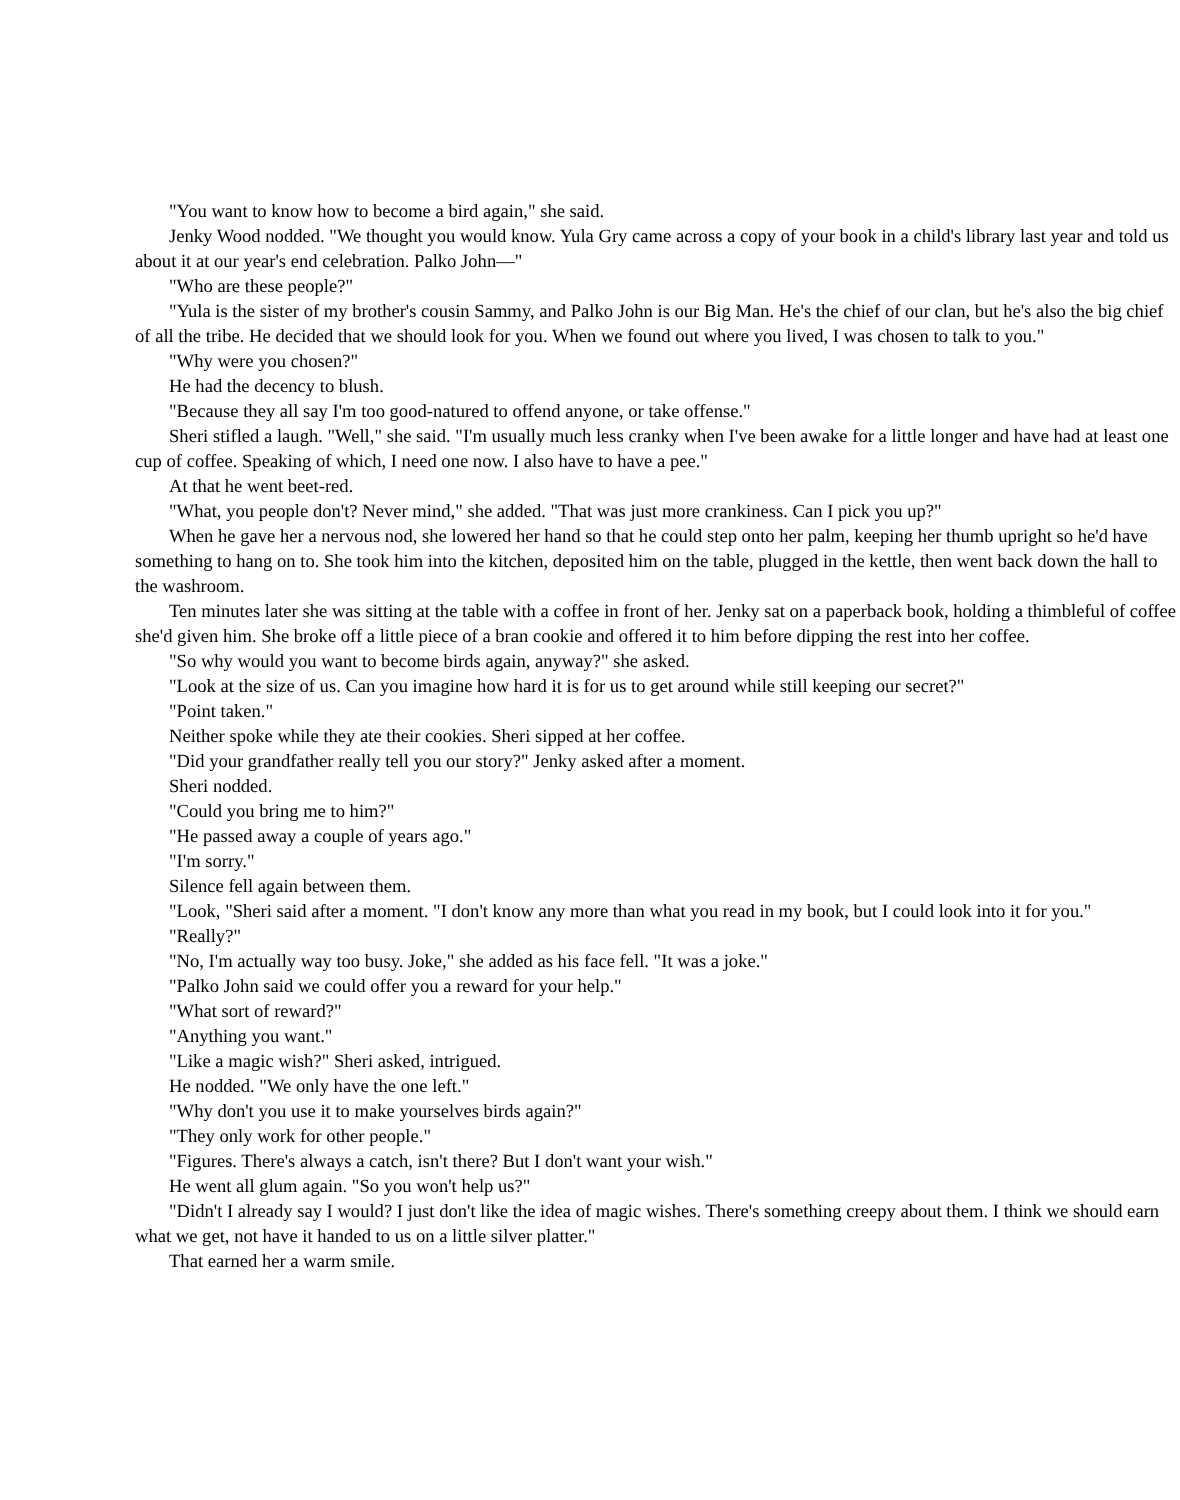"You want to know how to become a bird again," she said.
Jenky Wood nodded. "We thought you would know. Yula Gry came across a copy of your book in a child's library last year and told us about it at our year's end celebration. Palko John—"
"Who are these people?"
"Yula is the sister of my brother's cousin Sammy, and Palko John is our Big Man. He's the chief of our clan, but he's also the big chief of all the tribe. He decided that we should look for you. When we found out where you lived, I was chosen to talk to you."
"Why were you chosen?"
He had the decency to blush.
"Because they all say I'm too good-natured to offend anyone, or take offense."
Sheri stifled a laugh. "Well," she said. "I'm usually much less cranky when I've been awake for a little longer and have had at least one cup of coffee. Speaking of which, I need one now. I also have to have a pee."
At that he went beet-red.
"What, you people don't? Never mind," she added. "That was just more crankiness. Can I pick you up?"
When he gave her a nervous nod, she lowered her hand so that he could step onto her palm, keeping her thumb upright so he'd have something to hang on to. She took him into the kitchen, deposited him on the table, plugged in the kettle, then went back down the hall to the washroom.
Ten minutes later she was sitting at the table with a coffee in front of her. Jenky sat on a paperback book, holding a thimbleful of coffee she'd given him. She broke off a little piece of a bran cookie and offered it to him before dipping the rest into her coffee.
"So why would you want to become birds again, anyway?" she asked.
"Look at the size of us. Can you imagine how hard it is for us to get around while still keeping our secret?"
"Point taken."
Neither spoke while they ate their cookies. Sheri sipped at her coffee.
"Did your grandfather really tell you our story?" Jenky asked after a moment.
Sheri nodded.
"Could you bring me to him?"
"He passed away a couple of years ago."
"I'm sorry."
Silence fell again between them.
"Look, "Sheri said after a moment. "I don't know any more than what you read in my book, but I could look into it for you."
"Really?"
"No, I'm actually way too busy. Joke," she added as his face fell. "It was a joke."
"Palko John said we could offer you a reward for your help."
"What sort of reward?"
"Anything you want."
"Like a magic wish?" Sheri asked, intrigued.
He nodded. "We only have the one left."
"Why don't you use it to make yourselves birds again?"
"They only work for other people."
"Figures. There's always a catch, isn't there? But I don't want your wish."
He went all glum again. "So you won't help us?"
"Didn't I already say I would? I just don't like the idea of magic wishes. There's something creepy about them. I think we should earn what we get, not have it handed to us on a little silver platter."
That earned her a warm smile.